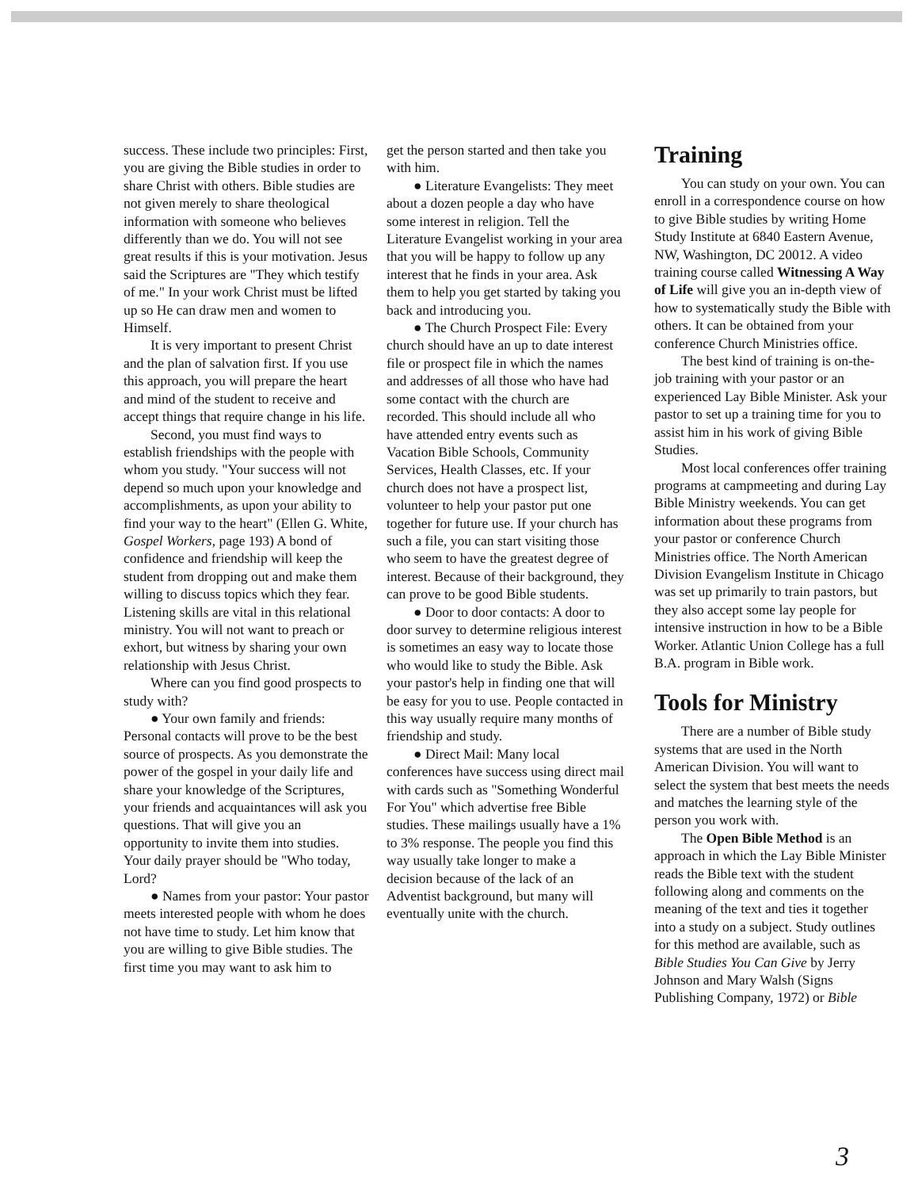success. These include two principles: First, you are giving the Bible studies in order to share Christ with others. Bible studies are not given merely to share theological information with someone who believes differently than we do. You will not see great results if this is your motivation. Jesus said the Scriptures are "They which testify of me." In your work Christ must be lifted up so He can draw men and women to Himself.
It is very important to present Christ and the plan of salvation first. If you use this approach, you will prepare the heart and mind of the student to receive and accept things that require change in his life.
Second, you must find ways to establish friendships with the people with whom you study. "Your success will not depend so much upon your knowledge and accomplishments, as upon your ability to find your way to the heart" (Ellen G. White, Gospel Workers, page 193) A bond of confidence and friendship will keep the student from dropping out and make them willing to discuss topics which they fear. Listening skills are vital in this relational ministry. You will not want to preach or exhort, but witness by sharing your own relationship with Jesus Christ.
Where can you find good prospects to study with?
● Your own family and friends: Personal contacts will prove to be the best source of prospects. As you demonstrate the power of the gospel in your daily life and share your knowledge of the Scriptures, your friends and acquaintances will ask you questions. That will give you an opportunity to invite them into studies. Your daily prayer should be "Who today, Lord?
● Names from your pastor: Your pastor meets interested people with whom he does not have time to study. Let him know that you are willing to give Bible studies. The first time you may want to ask him to
get the person started and then take you with him.
● Literature Evangelists: They meet about a dozen people a day who have some interest in religion. Tell the Literature Evangelist working in your area that you will be happy to follow up any interest that he finds in your area. Ask them to help you get started by taking you back and introducing you.
● The Church Prospect File: Every church should have an up to date interest file or prospect file in which the names and addresses of all those who have had some contact with the church are recorded. This should include all who have attended entry events such as Vacation Bible Schools, Community Services, Health Classes, etc. If your church does not have a prospect list, volunteer to help your pastor put one together for future use. If your church has such a file, you can start visiting those who seem to have the greatest degree of interest. Because of their background, they can prove to be good Bible students.
● Door to door contacts: A door to door survey to determine religious interest is sometimes an easy way to locate those who would like to study the Bible. Ask your pastor's help in finding one that will be easy for you to use. People contacted in this way usually require many months of friendship and study.
● Direct Mail: Many local conferences have success using direct mail with cards such as "Something Wonderful For You" which advertise free Bible studies. These mailings usually have a 1% to 3% response. The people you find this way usually take longer to make a decision because of the lack of an Adventist background, but many will eventually unite with the church.
Training
You can study on your own. You can enroll in a correspondence course on how to give Bible studies by writing Home Study Institute at 6840 Eastern Avenue, NW, Washington, DC 20012. A video training course called Witnessing A Way of Life will give you an in-depth view of how to systematically study the Bible with others. It can be obtained from your conference Church Ministries office.
The best kind of training is on-the-job training with your pastor or an experienced Lay Bible Minister. Ask your pastor to set up a training time for you to assist him in his work of giving Bible Studies.
Most local conferences offer training programs at campmeeting and during Lay Bible Ministry weekends. You can get information about these programs from your pastor or conference Church Ministries office. The North American Division Evangelism Institute in Chicago was set up primarily to train pastors, but they also accept some lay people for intensive instruction in how to be a Bible Worker. Atlantic Union College has a full B.A. program in Bible work.
Tools for Ministry
There are a number of Bible study systems that are used in the North American Division. You will want to select the system that best meets the needs and matches the learning style of the person you work with.
The Open Bible Method is an approach in which the Lay Bible Minister reads the Bible text with the student following along and comments on the meaning of the text and ties it together into a study on a subject. Study outlines for this method are available, such as Bible Studies You Can Give by Jerry Johnson and Mary Walsh (Signs Publishing Company, 1972) or Bible
3